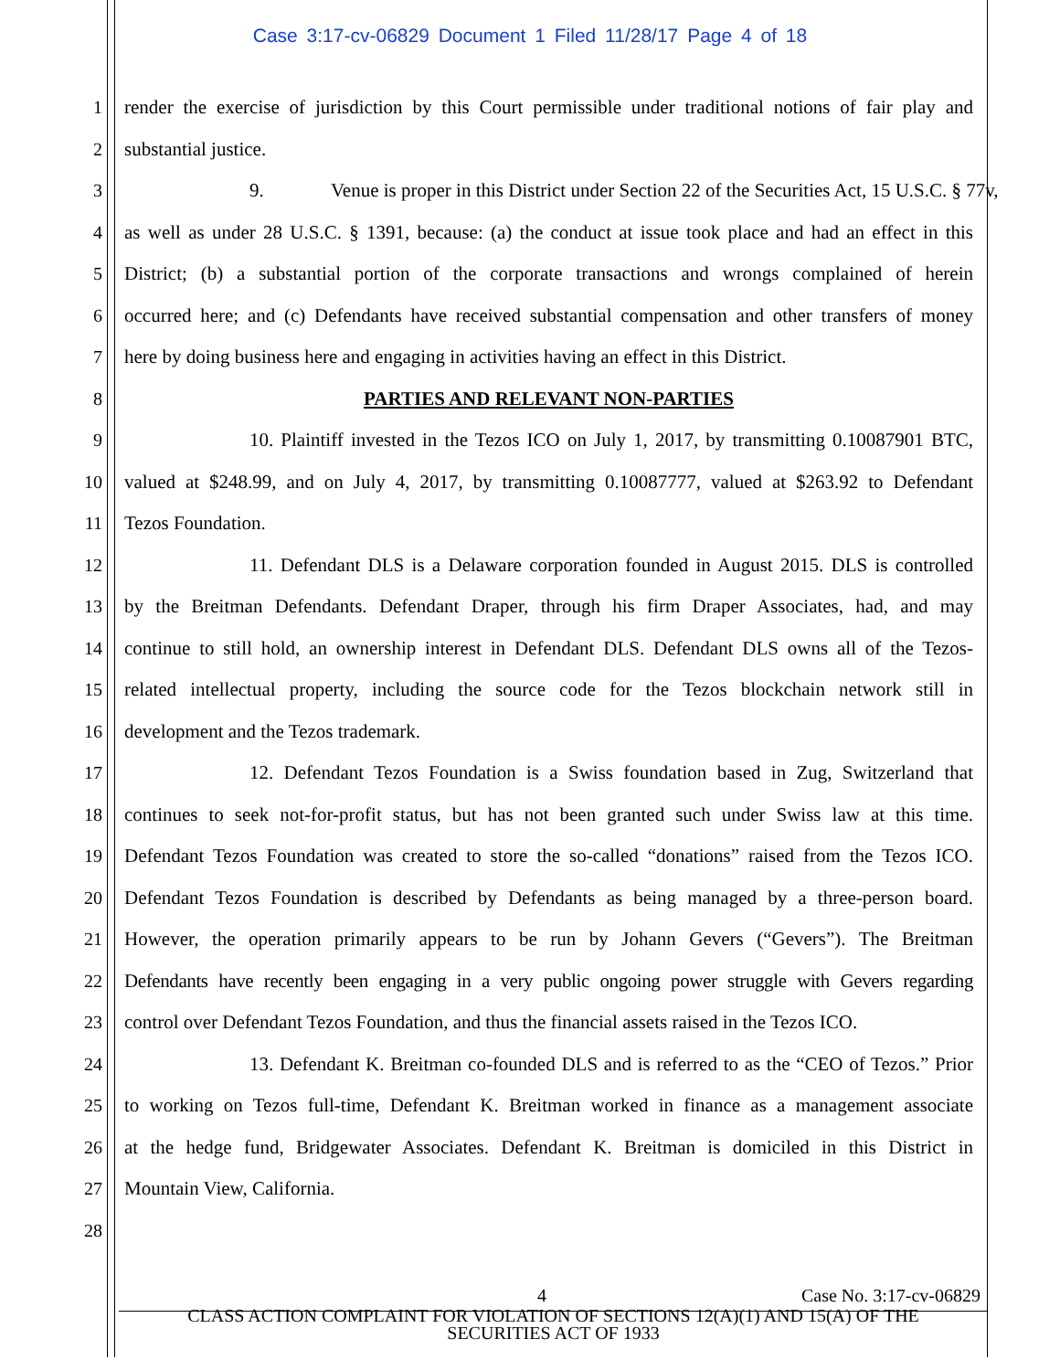Case 3:17-cv-06829 Document 1 Filed 11/28/17 Page 4 of 18
1 render the exercise of jurisdiction by this Court permissible under traditional notions of fair play and
2 substantial justice.
3 9. Venue is proper in this District under Section 22 of the Securities Act, 15 U.S.C. § 77v,
4 as well as under 28 U.S.C. § 1391, because: (a) the conduct at issue took place and had an effect in this
5 District; (b) a substantial portion of the corporate transactions and wrongs complained of herein
6 occurred here; and (c) Defendants have received substantial compensation and other transfers of money
7 here by doing business here and engaging in activities having an effect in this District.
8 PARTIES AND RELEVANT NON-PARTIES
9 10. Plaintiff invested in the Tezos ICO on July 1, 2017, by transmitting 0.10087901 BTC,
10 valued at $248.99, and on July 4, 2017, by transmitting 0.10087777, valued at $263.92 to Defendant
11 Tezos Foundation.
12 11. Defendant DLS is a Delaware corporation founded in August 2015. DLS is controlled
13 by the Breitman Defendants. Defendant Draper, through his firm Draper Associates, had, and may
14 continue to still hold, an ownership interest in Defendant DLS. Defendant DLS owns all of the Tezos-
15 related intellectual property, including the source code for the Tezos blockchain network still in
16 development and the Tezos trademark.
17 12. Defendant Tezos Foundation is a Swiss foundation based in Zug, Switzerland that
18 continues to seek not-for-profit status, but has not been granted such under Swiss law at this time.
19 Defendant Tezos Foundation was created to store the so-called “donations” raised from the Tezos ICO.
20 Defendant Tezos Foundation is described by Defendants as being managed by a three-person board.
21 However, the operation primarily appears to be run by Johann Gevers (“Gevers”). The Breitman
22 Defendants have recently been engaging in a very public ongoing power struggle with Gevers regarding
23 control over Defendant Tezos Foundation, and thus the financial assets raised in the Tezos ICO.
24 13. Defendant K. Breitman co-founded DLS and is referred to as the “CEO of Tezos.” Prior
25 to working on Tezos full-time, Defendant K. Breitman worked in finance as a management associate
26 at the hedge fund, Bridgewater Associates. Defendant K. Breitman is domiciled in this District in
27 Mountain View, California.
28
4 Case No. 3:17-cv-06829
CLASS ACTION COMPLAINT FOR VIOLATION OF SECTIONS 12(A)(1) AND 15(A) OF THE
SECURITIES ACT OF 1933